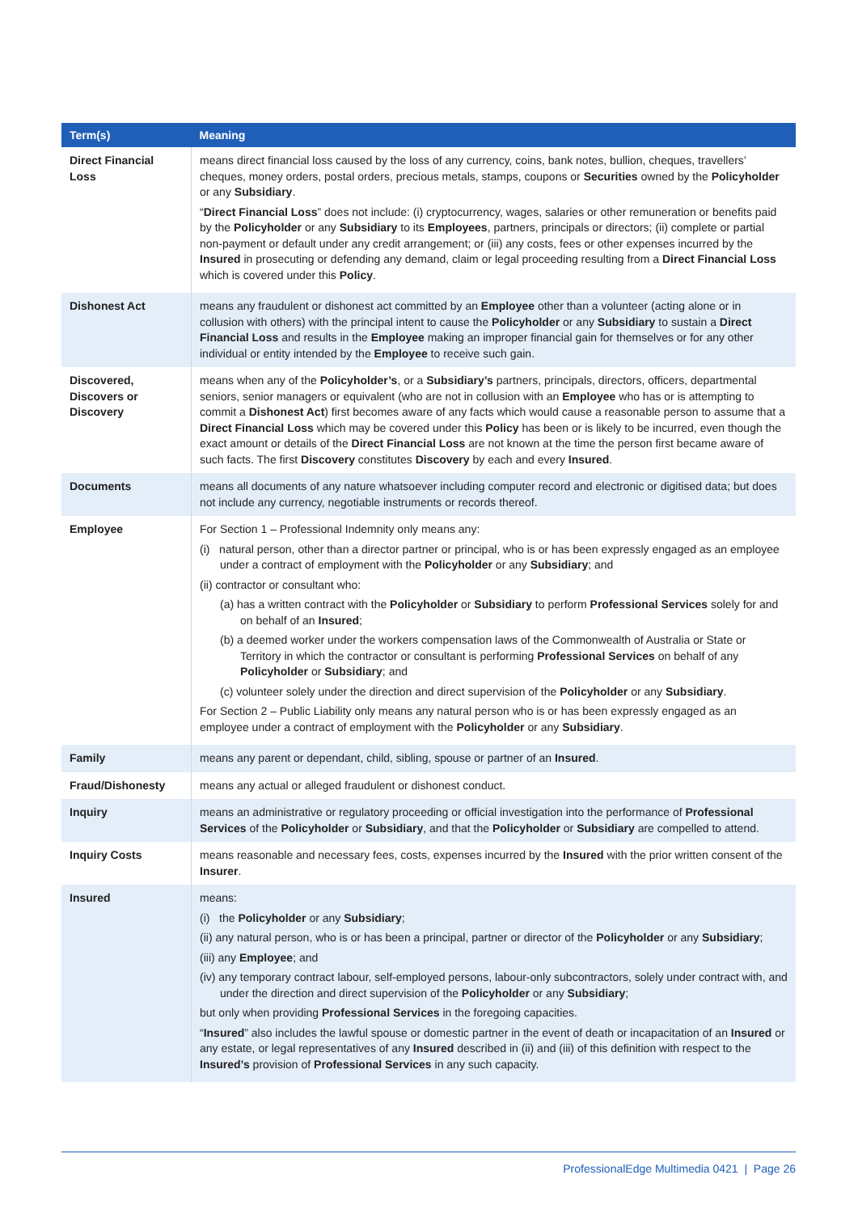| Term(s) | Meaning |
| --- | --- |
| Direct Financial Loss | means direct financial loss caused by the loss of any currency, coins, bank notes, bullion, cheques, travellers’ cheques, money orders, postal orders, precious metals, stamps, coupons or Securities owned by the Policyholder or any Subsidiary . “ Direct Financial Loss ” does not include: (i) cryptocurrency, wages, salaries or other remuneration or benefits paid by the Policyholder or any Subsidiary to its Employees , partners, principals or directors; (ii) complete or partial non-payment or default under any credit arrangement; or (iii) any costs, fees or other expenses incurred by the Insured in prosecuting or defending any demand, claim or legal proceeding resulting from a Direct Financial Loss which is covered under this Policy . |
| Dishonest Act | means any fraudulent or dishonest act committed by an Employee other than a volunteer (acting alone or in collusion with others) with the principal intent to cause the Policyholder or any Subsidiary to sustain a Direct Financial Loss and results in the Employee making an improper financial gain for themselves or for any other individual or entity intended by the Employee to receive such gain. |
| Discovered, Discovers or Discovery | means when any of the Policyholder’s , or a Subsidiary’s partners, principals, directors, officers, departmental seniors, senior managers or equivalent (who are not in collusion with an Employee who has or is attempting to commit a Dishonest Act ) first becomes aware of any facts which would cause a reasonable person to assume that a Direct Financial Loss which may be covered under this Policy has been or is likely to be incurred, even though the exact amount or details of the Direct Financial Loss are not known at the time the person first became aware of such facts. The first Discovery constitutes Discovery by each and every Insured . |
| Documents | means all documents of any nature whatsoever including computer record and electronic or digitised data; but does not include any currency, negotiable instruments or records thereof. |
| Employee | For Section 1 – Professional Indemnity only means any: (i) natural person, other than a director partner or principal, who is or has been expressly engaged as an employee under a contract of employment with the Policyholder or any Subsidiary ; and (ii) contractor or consultant who: (a) has a written contract with the Policyholder or Subsidiary to perform Professional Services solely for and on behalf of an Insured ; (b) a deemed worker under the workers compensation laws of the Commonwealth of Australia or State or Territory in which the contractor or consultant is performing Professional Services on behalf of any Policyholder or Subsidiary ; and (c) volunteer solely under the direction and direct supervision of the Policyholder or any Subsidiary . For Section 2 – Public Liability only means any natural person who is or has been expressly engaged as an employee under a contract of employment with the Policyholder or any Subsidiary . |
| Family | means any parent or dependant, child, sibling, spouse or partner of an Insured . |
| Fraud/Dishonesty | means any actual or alleged fraudulent or dishonest conduct. |
| Inquiry | means an administrative or regulatory proceeding or official investigation into the performance of Professional Services of the Policyholder or Subsidiary , and that the Policyholder or Subsidiary are compelled to attend. |
| Inquiry Costs | means reasonable and necessary fees, costs, expenses incurred by the Insured with the prior written consent of the Insurer . |
| Insured | means: (i) the Policyholder or any Subsidiary ; (ii) any natural person, who is or has been a principal, partner or director of the Policyholder or any Subsidiary ; (iii) any Employee ; and (iv) any temporary contract labour, self-employed persons, labour-only subcontractors, solely under contract with, and under the direction and direct supervision of the Policyholder or any Subsidiary ; but only when providing Professional Services in the foregoing capacities. “ Insured ” also includes the lawful spouse or domestic partner in the event of death or incapacitation of an Insured or any estate, or legal representatives of any Insured described in (ii) and (iii) of this definition with respect to the Insured’s provision of Professional Services in any such capacity. |
ProfessionalEdge Multimedia 0421 | Page 26